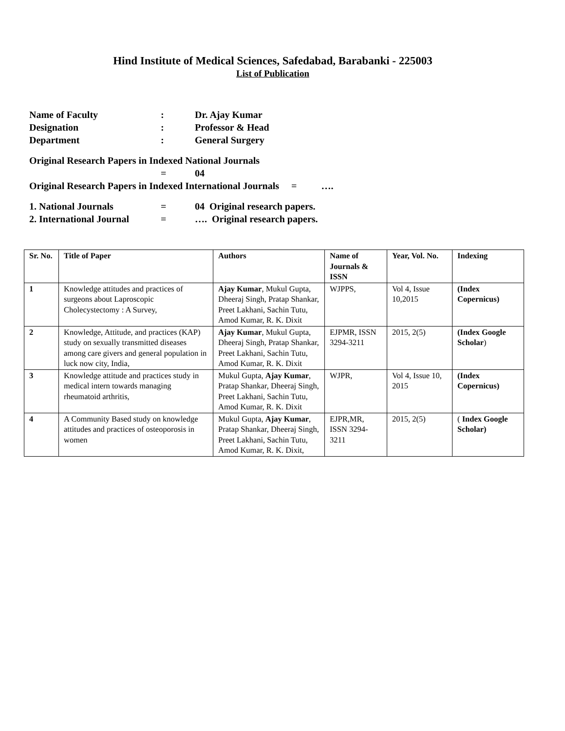Hind Institute of Medical Sciences, Safedabad, Barabanki - 225003
List of Publication
Name of Faculty: Dr. Ajay Kumar
Designation: Professor & Head
Department: General Surgery
Original Research Papers in Indexed National Journals
= 04
Original Research Papers in Indexed International Journals = ….
1. National Journals = 04 Original research papers.
2. International Journal = …. Original research papers.
| Sr. No. | Title of Paper | Authors | Name of Journals & ISSN | Year, Vol. No. | Indexing |
| --- | --- | --- | --- | --- | --- |
| 1 | Knowledge attitudes and practices of surgeons about Laproscopic Cholecystectomy : A Survey, | Ajay Kumar , Mukul Gupta, Dheeraj Singh, Pratap Shankar, Preet Lakhani, Sachin Tutu, Amod Kumar, R. K. Dixit | WJPPS, | Vol 4, Issue 10,2015 | (Index Copernicus) |
| 2 | Knowledge, Attitude, and practices (KAP) study on sexually transmitted diseases among care givers and general population in luck now city, India, | Ajay Kumar , Mukul Gupta, Dheeraj Singh, Pratap Shankar, Preet Lakhani, Sachin Tutu, Amod Kumar, R. K. Dixit | EJPMR, ISSN 3294-3211 | 2015, 2(5) | (Index Google Scholar ) |
| 3 | Knowledge attitude and practices study in medical intern towards managing rheumatoid arthritis, | Mukul Gupta, Ajay Kumar , Pratap Shankar, Dheeraj Singh, Preet Lakhani, Sachin Tutu, Amod Kumar, R. K. Dixit | WJPR, | Vol 4, Issue 10, 2015 | (Index Copernicus) |
| 4 | A Community Based study on knowledge attitudes and practices of osteoporosis in women | Mukul Gupta, Ajay Kumar , Pratap Shankar, Dheeraj Singh, Preet Lakhani, Sachin Tutu, Amod Kumar, R. K. Dixit, | EJPR,MR, ISSN 3294-3211 | 2015, 2(5) | ( Index Google Scholar) |